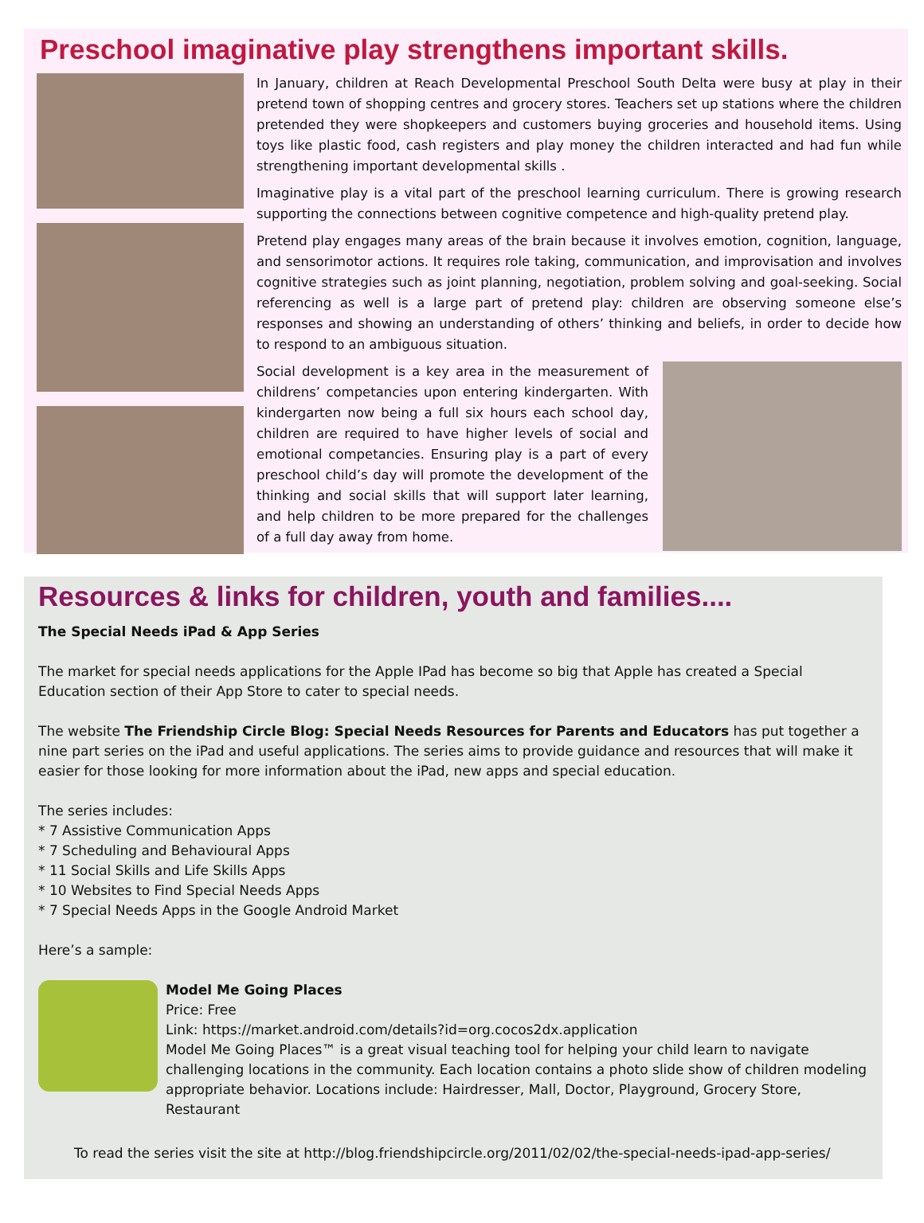Preschool imaginative play strengthens important skills.
In January, children at Reach Developmental Preschool South Delta were busy at play in their pretend town of shopping centres and grocery stores. Teachers set up stations where the children pretended they were shopkeepers and customers buying groceries and household items. Using toys like plastic food, cash registers and play money the children interacted and had fun while strengthening important developmental skills .
Imaginative play is a vital part of the preschool learning curriculum. There is growing research supporting the connections between cognitive competence and high-quality pretend play.
Pretend play engages many areas of the brain because it involves emotion, cognition, language, and sensorimotor actions. It requires role taking, communication, and improvisation and involves cognitive strategies such as joint planning, negotiation, problem solving and goal-seeking. Social referencing as well is a large part of pretend play: children are observing someone else’s responses and showing an understanding of others’ thinking and beliefs, in order to decide how to respond to an ambiguous situation.
Social development is a key area in the measurement of childrens’ competancies upon entering kindergarten. With kindergarten now being a full six hours each school day, children are required to have higher levels of social and emotional competancies. Ensuring play is a part of every preschool child’s day will promote the development of the thinking and social skills that will support later learning, and help children to be more prepared for the challenges of a full day away from home.
Resources & links for children, youth and families....
The Special Needs iPad & App Series
The market for special needs applications for the Apple IPad has become so big that Apple has created a Special Education section of their App Store to cater to special needs.
The website The Friendship Circle Blog: Special Needs Resources for Parents and Educators has put together a nine part series on the iPad and useful applications. The series aims to provide guidance and resources that will make it easier for those looking for more information about the iPad, new apps and special education.
The series includes:
* 7 Assistive Communication Apps
* 7 Scheduling and Behavioural Apps
* 11 Social Skills and Life Skills Apps
* 10 Websites to Find Special Needs Apps
* 7 Special Needs Apps in the Google Android Market
Here’s a sample:
Model Me Going Places
Price: Free
Link: https://market.android.com/details?id=org.cocos2dx.application
Model Me Going Places™ is a great visual teaching tool for helping your child learn to navigate challenging locations in the community. Each location contains a photo slide show of children modeling appropriate behavior. Locations include: Hairdresser, Mall, Doctor, Playground, Grocery Store, Restaurant
To read the series visit the site at http://blog.friendshipcircle.org/2011/02/02/the-special-needs-ipad-app-series/